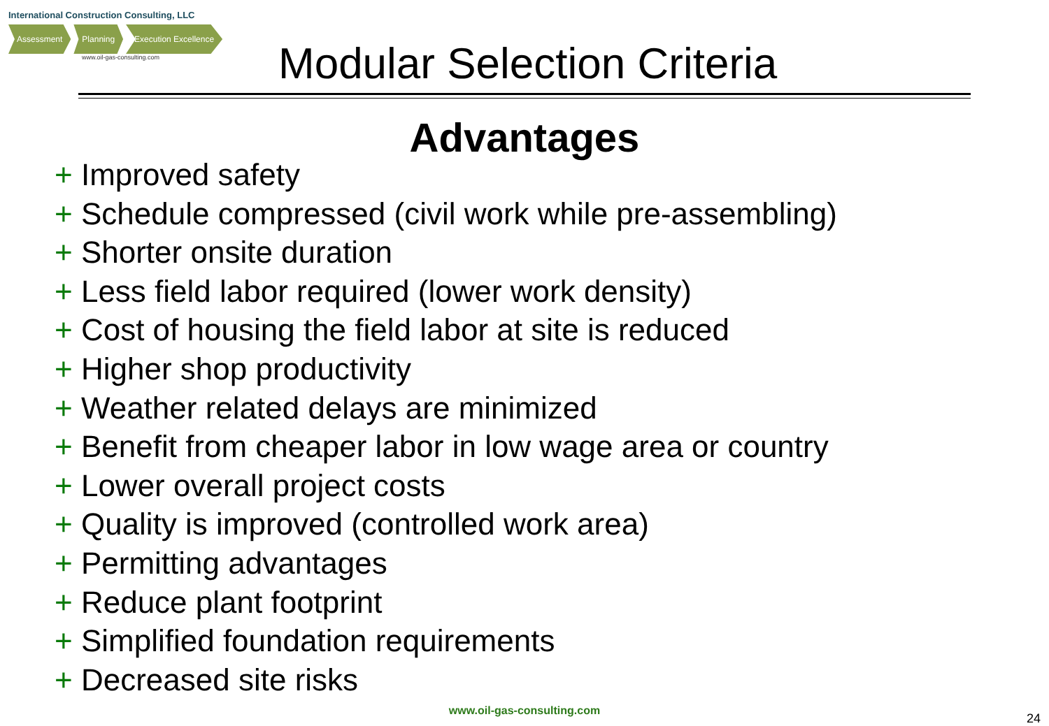International Construction Consulting, LLC
Assessment Planning Execution Excellence
www.oil-gas-consulting.com
Modular Selection Criteria
Advantages
+ Improved safety
+ Schedule compressed (civil work while pre-assembling)
+ Shorter onsite duration
+ Less field labor required (lower work density)
+ Cost of housing the field labor at site is reduced
+ Higher shop productivity
+ Weather related delays are minimized
+ Benefit from cheaper labor in low wage area or country
+ Lower overall project costs
+ Quality is improved (controlled work area)
+ Permitting advantages
+ Reduce plant footprint
+ Simplified foundation requirements
+ Decreased site risks
www.oil-gas-consulting.com
24